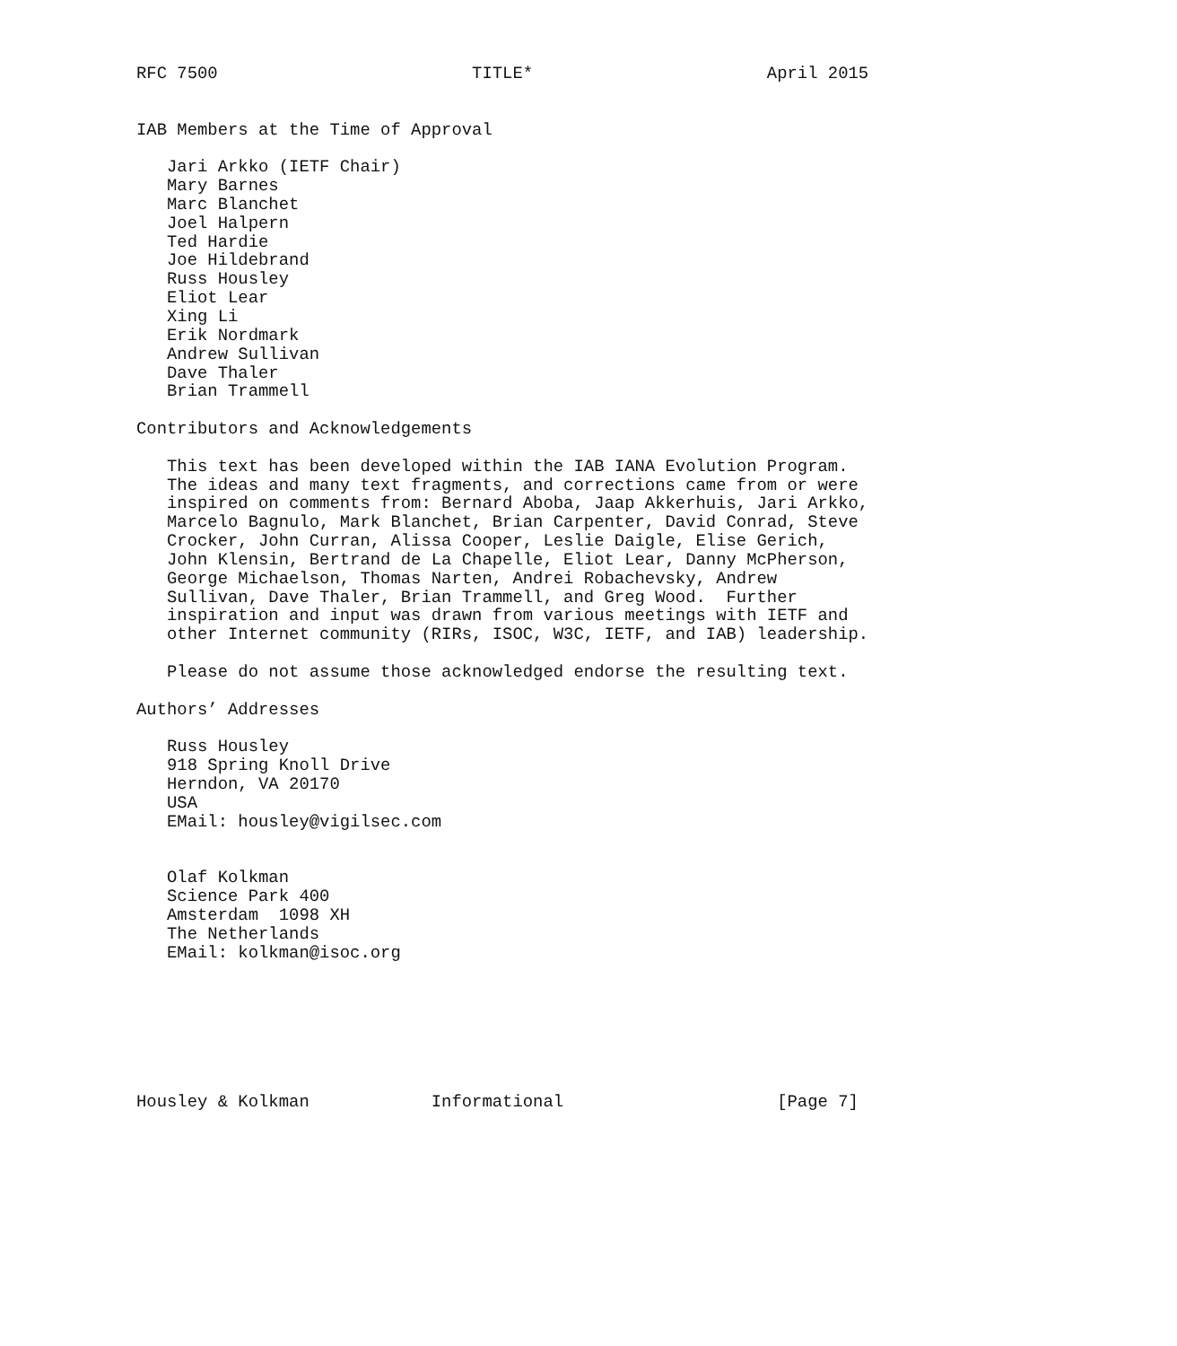RFC 7500                         TITLE*                       April 2015


IAB Members at the Time of Approval

   Jari Arkko (IETF Chair)
   Mary Barnes
   Marc Blanchet
   Joel Halpern
   Ted Hardie
   Joe Hildebrand
   Russ Housley
   Eliot Lear
   Xing Li
   Erik Nordmark
   Andrew Sullivan
   Dave Thaler
   Brian Trammell

Contributors and Acknowledgements

   This text has been developed within the IAB IANA Evolution Program.
   The ideas and many text fragments, and corrections came from or were
   inspired on comments from: Bernard Aboba, Jaap Akkerhuis, Jari Arkko,
   Marcelo Bagnulo, Mark Blanchet, Brian Carpenter, David Conrad, Steve
   Crocker, John Curran, Alissa Cooper, Leslie Daigle, Elise Gerich,
   John Klensin, Bertrand de La Chapelle, Eliot Lear, Danny McPherson,
   George Michaelson, Thomas Narten, Andrei Robachevsky, Andrew
   Sullivan, Dave Thaler, Brian Trammell, and Greg Wood.  Further
   inspiration and input was drawn from various meetings with IETF and
   other Internet community (RIRs, ISOC, W3C, IETF, and IAB) leadership.

   Please do not assume those acknowledged endorse the resulting text.

Authors’ Addresses

   Russ Housley
   918 Spring Knoll Drive
   Herndon, VA 20170
   USA
   EMail: housley@vigilsec.com


   Olaf Kolkman
   Science Park 400
   Amsterdam  1098 XH
   The Netherlands
   EMail: kolkman@isoc.org







Housley & Kolkman            Informational                     [Page 7]